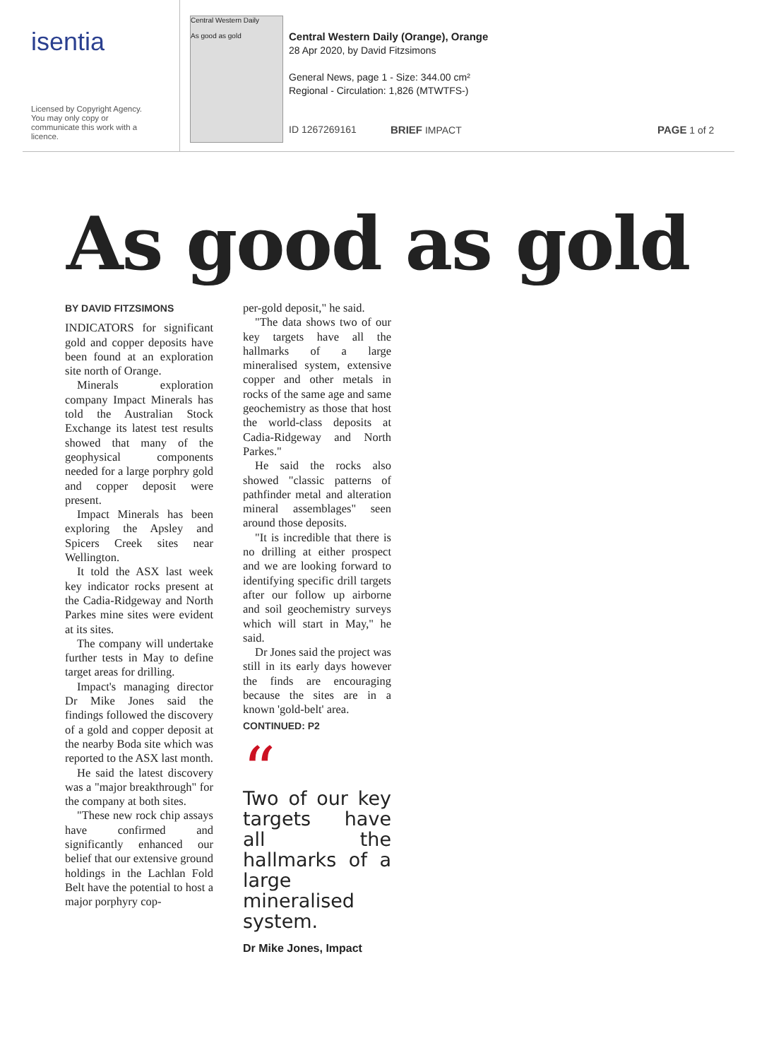isentia
Licensed by Copyright Agency.
You may only copy or
communicate this work with a
licence.
Central Western Daily
As good as gold
Central Western Daily (Orange), Orange
28 Apr 2020, by David Fitzsimons
General News, page 1 - Size: 344.00 cm²
Regional - Circulation: 1,826 (MTWTFS-)
ID 1267269161 BRIEF IMPACT PAGE 1 of 2
As good as gold
BY DAVID FITZSIMONS
INDICATORS for significant gold and copper deposits have been found at an exploration site north of Orange.
Minerals exploration company Impact Minerals has told the Australian Stock Exchange its latest test results showed that many of the geophysical components needed for a large porphry gold and copper deposit were present.
Impact Minerals has been exploring the Apsley and Spicers Creek sites near Wellington.
It told the ASX last week key indicator rocks present at the Cadia-Ridgeway and North Parkes mine sites were evident at its sites.
The company will undertake further tests in May to define target areas for drilling.
Impact's managing director Dr Mike Jones said the findings followed the discovery of a gold and copper deposit at the nearby Boda site which was reported to the ASX last month.
He said the latest discovery was a "major breakthrough" for the company at both sites.
"These new rock chip assays have confirmed and significantly enhanced our belief that our extensive ground holdings in the Lachlan Fold Belt have the potential to host a major porphyry cop-
per-gold deposit," he said.
"The data shows two of our key targets have all the hallmarks of a large mineralised system, extensive copper and other metals in rocks of the same age and same geochemistry as those that host the world-class deposits at Cadia-Ridgeway and North Parkes."
He said the rocks also showed "classic patterns of pathfinder metal and alteration mineral assemblages" seen around those deposits.
"It is incredible that there is no drilling at either prospect and we are looking forward to identifying specific drill targets after our follow up airborne and soil geochemistry surveys which will start in May," he said.
Dr Jones said the project was still in its early days however the finds are encouraging because the sites are in a known 'gold-belt' area.
CONTINUED: P2
“
Two of our key targets have all the hallmarks of a large mineralised system.
Dr Mike Jones, Impact